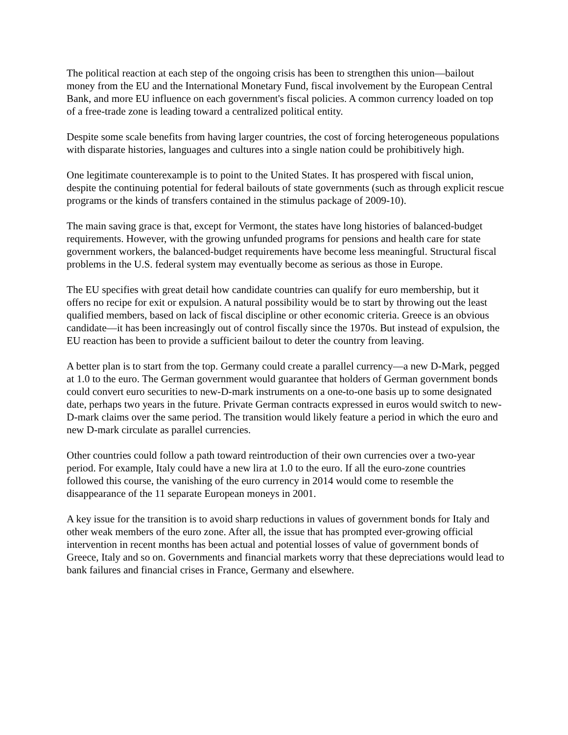The political reaction at each step of the ongoing crisis has been to strengthen this union—bailout money from the EU and the International Monetary Fund, fiscal involvement by the European Central Bank, and more EU influence on each government's fiscal policies. A common currency loaded on top of a free-trade zone is leading toward a centralized political entity.
Despite some scale benefits from having larger countries, the cost of forcing heterogeneous populations with disparate histories, languages and cultures into a single nation could be prohibitively high.
One legitimate counterexample is to point to the United States. It has prospered with fiscal union, despite the continuing potential for federal bailouts of state governments (such as through explicit rescue programs or the kinds of transfers contained in the stimulus package of 2009-10).
The main saving grace is that, except for Vermont, the states have long histories of balanced-budget requirements. However, with the growing unfunded programs for pensions and health care for state government workers, the balanced-budget requirements have become less meaningful. Structural fiscal problems in the U.S. federal system may eventually become as serious as those in Europe.
The EU specifies with great detail how candidate countries can qualify for euro membership, but it offers no recipe for exit or expulsion. A natural possibility would be to start by throwing out the least qualified members, based on lack of fiscal discipline or other economic criteria. Greece is an obvious candidate—it has been increasingly out of control fiscally since the 1970s. But instead of expulsion, the EU reaction has been to provide a sufficient bailout to deter the country from leaving.
A better plan is to start from the top. Germany could create a parallel currency—a new D-Mark, pegged at 1.0 to the euro. The German government would guarantee that holders of German government bonds could convert euro securities to new-D-mark instruments on a one-to-one basis up to some designated date, perhaps two years in the future. Private German contracts expressed in euros would switch to new-D-mark claims over the same period. The transition would likely feature a period in which the euro and new D-mark circulate as parallel currencies.
Other countries could follow a path toward reintroduction of their own currencies over a two-year period. For example, Italy could have a new lira at 1.0 to the euro. If all the euro-zone countries followed this course, the vanishing of the euro currency in 2014 would come to resemble the disappearance of the 11 separate European moneys in 2001.
A key issue for the transition is to avoid sharp reductions in values of government bonds for Italy and other weak members of the euro zone. After all, the issue that has prompted ever-growing official intervention in recent months has been actual and potential losses of value of government bonds of Greece, Italy and so on. Governments and financial markets worry that these depreciations would lead to bank failures and financial crises in France, Germany and elsewhere.